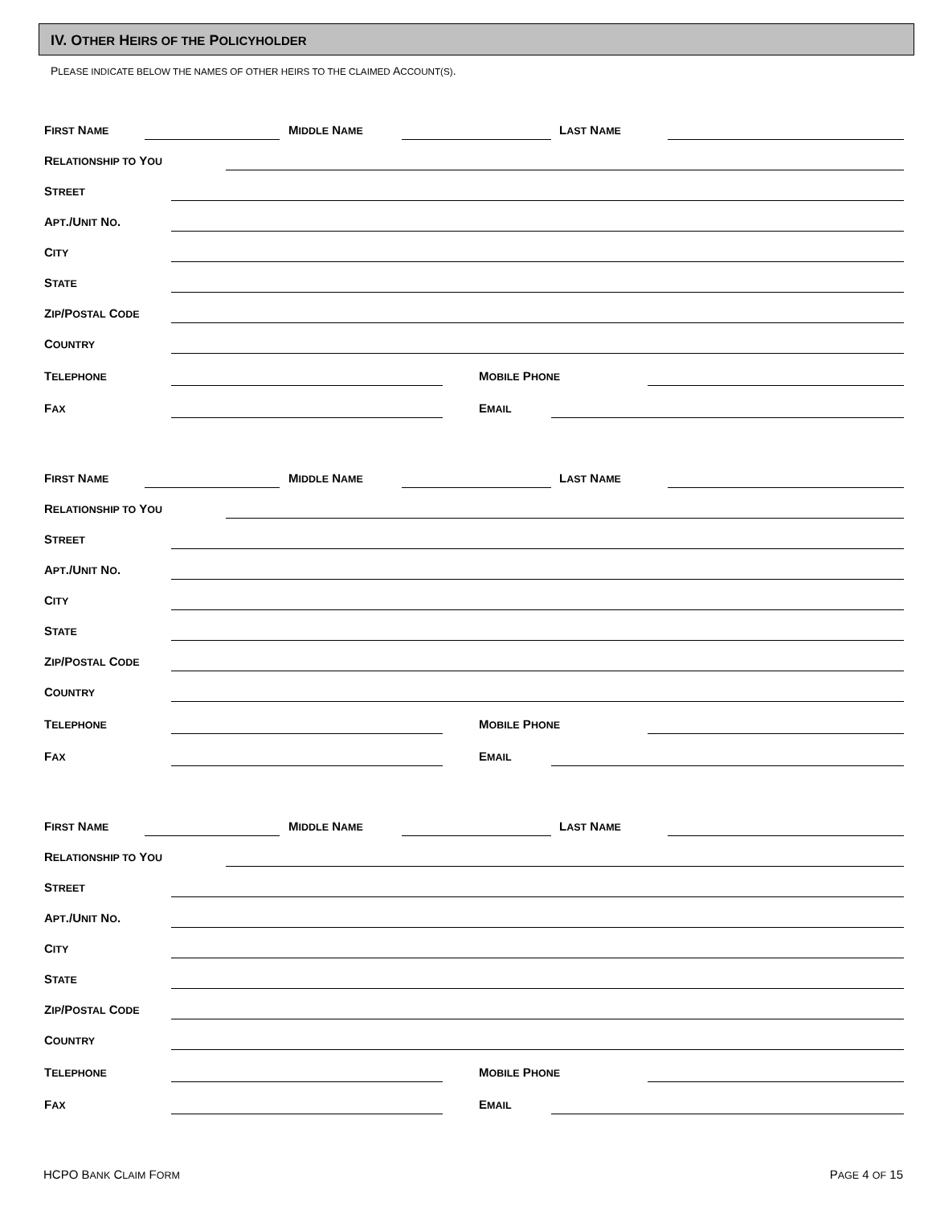IV. OTHER HEIRS OF THE POLICYHOLDER
PLEASE INDICATE BELOW THE NAMES OF OTHER HEIRS TO THE CLAIMED ACCOUNT(S).
FIRST NAME MIDDLE NAME LAST NAME
RELATIONSHIP TO YOU
STREET
APT./UNIT NO.
CITY
STATE
ZIP/POSTAL CODE
COUNTRY
TELEPHONE MOBILE PHONE
FAX EMAIL
FIRST NAME MIDDLE NAME LAST NAME
RELATIONSHIP TO YOU
STREET
APT./UNIT NO.
CITY
STATE
ZIP/POSTAL CODE
COUNTRY
TELEPHONE MOBILE PHONE
FAX EMAIL
FIRST NAME MIDDLE NAME LAST NAME
RELATIONSHIP TO YOU
STREET
APT./UNIT NO.
CITY
STATE
ZIP/POSTAL CODE
COUNTRY
TELEPHONE MOBILE PHONE
FAX EMAIL
HCPO BANK CLAIM FORM PAGE 4 OF 15